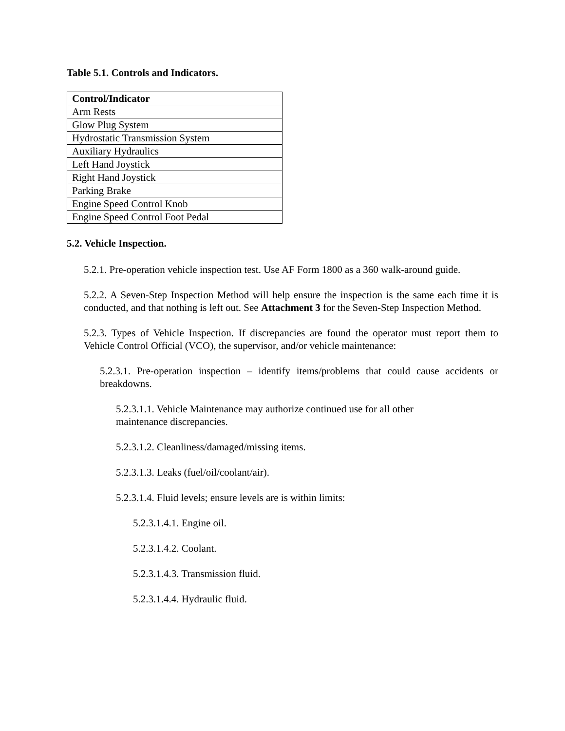Table 5.1. Controls and Indicators.
| Control/Indicator |
| --- |
| Arm Rests |
| Glow Plug System |
| Hydrostatic Transmission System |
| Auxiliary Hydraulics |
| Left Hand Joystick |
| Right Hand Joystick |
| Parking Brake |
| Engine Speed Control Knob |
| Engine Speed Control Foot Pedal |
5.2. Vehicle Inspection.
5.2.1. Pre-operation vehicle inspection test. Use AF Form 1800 as a 360 walk-around guide.
5.2.2. A Seven-Step Inspection Method will help ensure the inspection is the same each time it is conducted, and that nothing is left out. See Attachment 3 for the Seven-Step Inspection Method.
5.2.3. Types of Vehicle Inspection. If discrepancies are found the operator must report them to Vehicle Control Official (VCO), the supervisor, and/or vehicle maintenance:
5.2.3.1. Pre-operation inspection – identify items/problems that could cause accidents or breakdowns.
5.2.3.1.1. Vehicle Maintenance may authorize continued use for all other
maintenance discrepancies.
5.2.3.1.2. Cleanliness/damaged/missing items.
5.2.3.1.3. Leaks (fuel/oil/coolant/air).
5.2.3.1.4. Fluid levels; ensure levels are is within limits:
5.2.3.1.4.1. Engine oil.
5.2.3.1.4.2. Coolant.
5.2.3.1.4.3. Transmission fluid.
5.2.3.1.4.4. Hydraulic fluid.